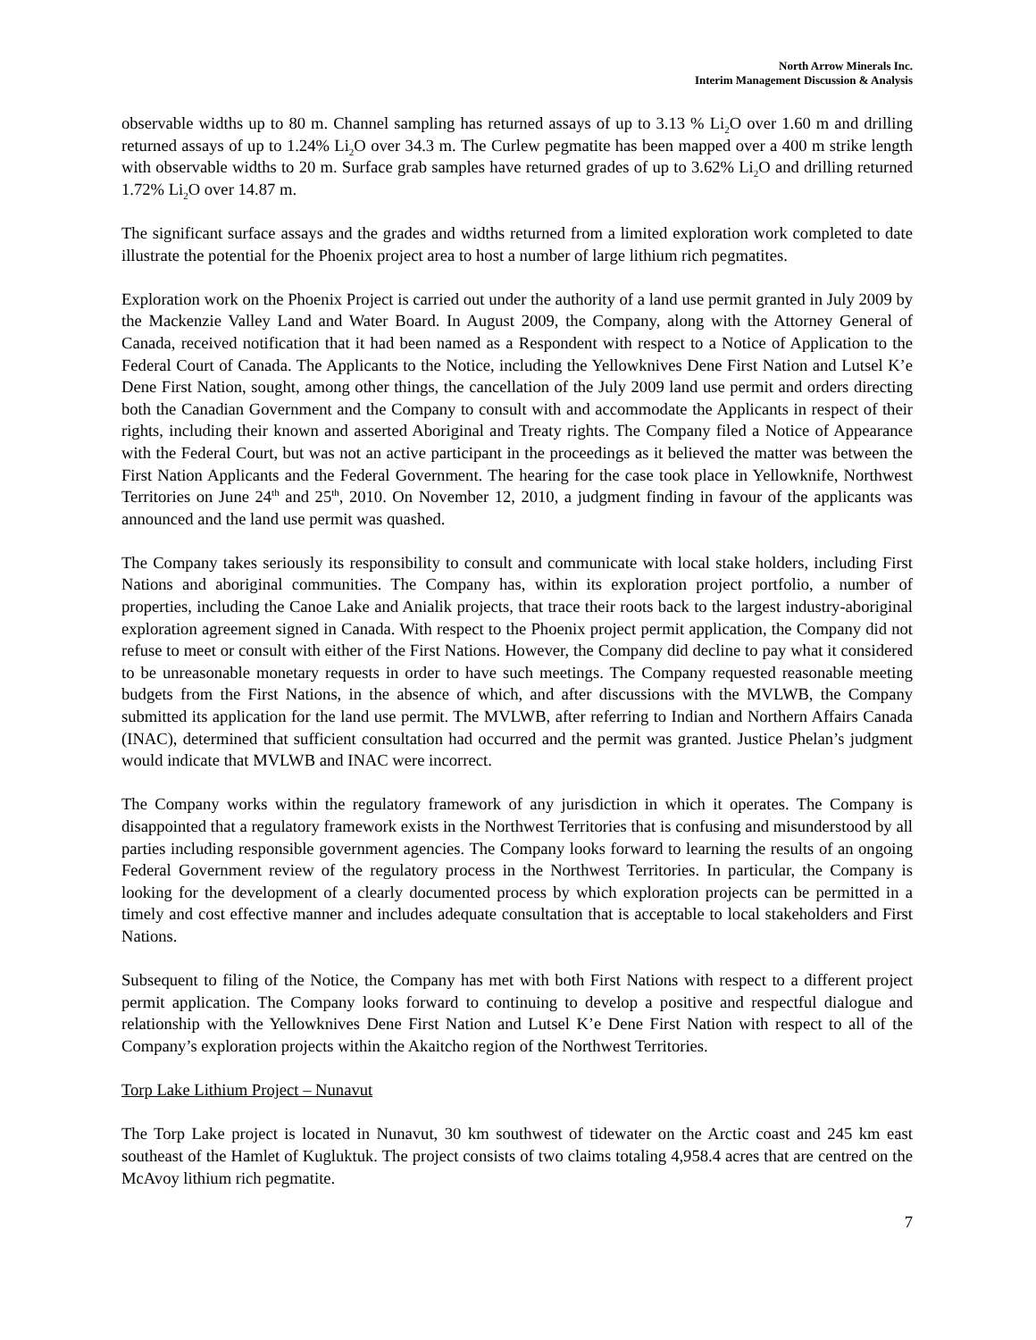North Arrow Minerals Inc.
Interim Management Discussion & Analysis
observable widths up to 80 m. Channel sampling has returned assays of up to 3.13 % Li<sub>2</sub>O over 1.60 m and drilling returned assays of up to 1.24% Li<sub>2</sub>O over 34.3 m. The Curlew pegmatite has been mapped over a 400 m strike length with observable widths to 20 m. Surface grab samples have returned grades of up to 3.62% Li<sub>2</sub>O and drilling returned 1.72% Li<sub>2</sub>O over 14.87 m.
The significant surface assays and the grades and widths returned from a limited exploration work completed to date illustrate the potential for the Phoenix project area to host a number of large lithium rich pegmatites.
Exploration work on the Phoenix Project is carried out under the authority of a land use permit granted in July 2009 by the Mackenzie Valley Land and Water Board. In August 2009, the Company, along with the Attorney General of Canada, received notification that it had been named as a Respondent with respect to a Notice of Application to the Federal Court of Canada. The Applicants to the Notice, including the Yellowknives Dene First Nation and Lutsel K’e Dene First Nation, sought, among other things, the cancellation of the July 2009 land use permit and orders directing both the Canadian Government and the Company to consult with and accommodate the Applicants in respect of their rights, including their known and asserted Aboriginal and Treaty rights. The Company filed a Notice of Appearance with the Federal Court, but was not an active participant in the proceedings as it believed the matter was between the First Nation Applicants and the Federal Government. The hearing for the case took place in Yellowknife, Northwest Territories on June 24<sup>th</sup> and 25<sup>th</sup>, 2010. On November 12, 2010, a judgment finding in favour of the applicants was announced and the land use permit was quashed.
The Company takes seriously its responsibility to consult and communicate with local stake holders, including First Nations and aboriginal communities. The Company has, within its exploration project portfolio, a number of properties, including the Canoe Lake and Anialik projects, that trace their roots back to the largest industry-aboriginal exploration agreement signed in Canada. With respect to the Phoenix project permit application, the Company did not refuse to meet or consult with either of the First Nations. However, the Company did decline to pay what it considered to be unreasonable monetary requests in order to have such meetings. The Company requested reasonable meeting budgets from the First Nations, in the absence of which, and after discussions with the MVLWB, the Company submitted its application for the land use permit. The MVLWB, after referring to Indian and Northern Affairs Canada (INAC), determined that sufficient consultation had occurred and the permit was granted. Justice Phelan’s judgment would indicate that MVLWB and INAC were incorrect.
The Company works within the regulatory framework of any jurisdiction in which it operates. The Company is disappointed that a regulatory framework exists in the Northwest Territories that is confusing and misunderstood by all parties including responsible government agencies. The Company looks forward to learning the results of an ongoing Federal Government review of the regulatory process in the Northwest Territories. In particular, the Company is looking for the development of a clearly documented process by which exploration projects can be permitted in a timely and cost effective manner and includes adequate consultation that is acceptable to local stakeholders and First Nations.
Subsequent to filing of the Notice, the Company has met with both First Nations with respect to a different project permit application. The Company looks forward to continuing to develop a positive and respectful dialogue and relationship with the Yellowknives Dene First Nation and Lutsel K’e Dene First Nation with respect to all of the Company’s exploration projects within the Akaitcho region of the Northwest Territories.
Torp Lake Lithium Project – Nunavut
The Torp Lake project is located in Nunavut, 30 km southwest of tidewater on the Arctic coast and 245 km east southeast of the Hamlet of Kugluktuk. The project consists of two claims totaling 4,958.4 acres that are centred on the McAvoy lithium rich pegmatite.
7